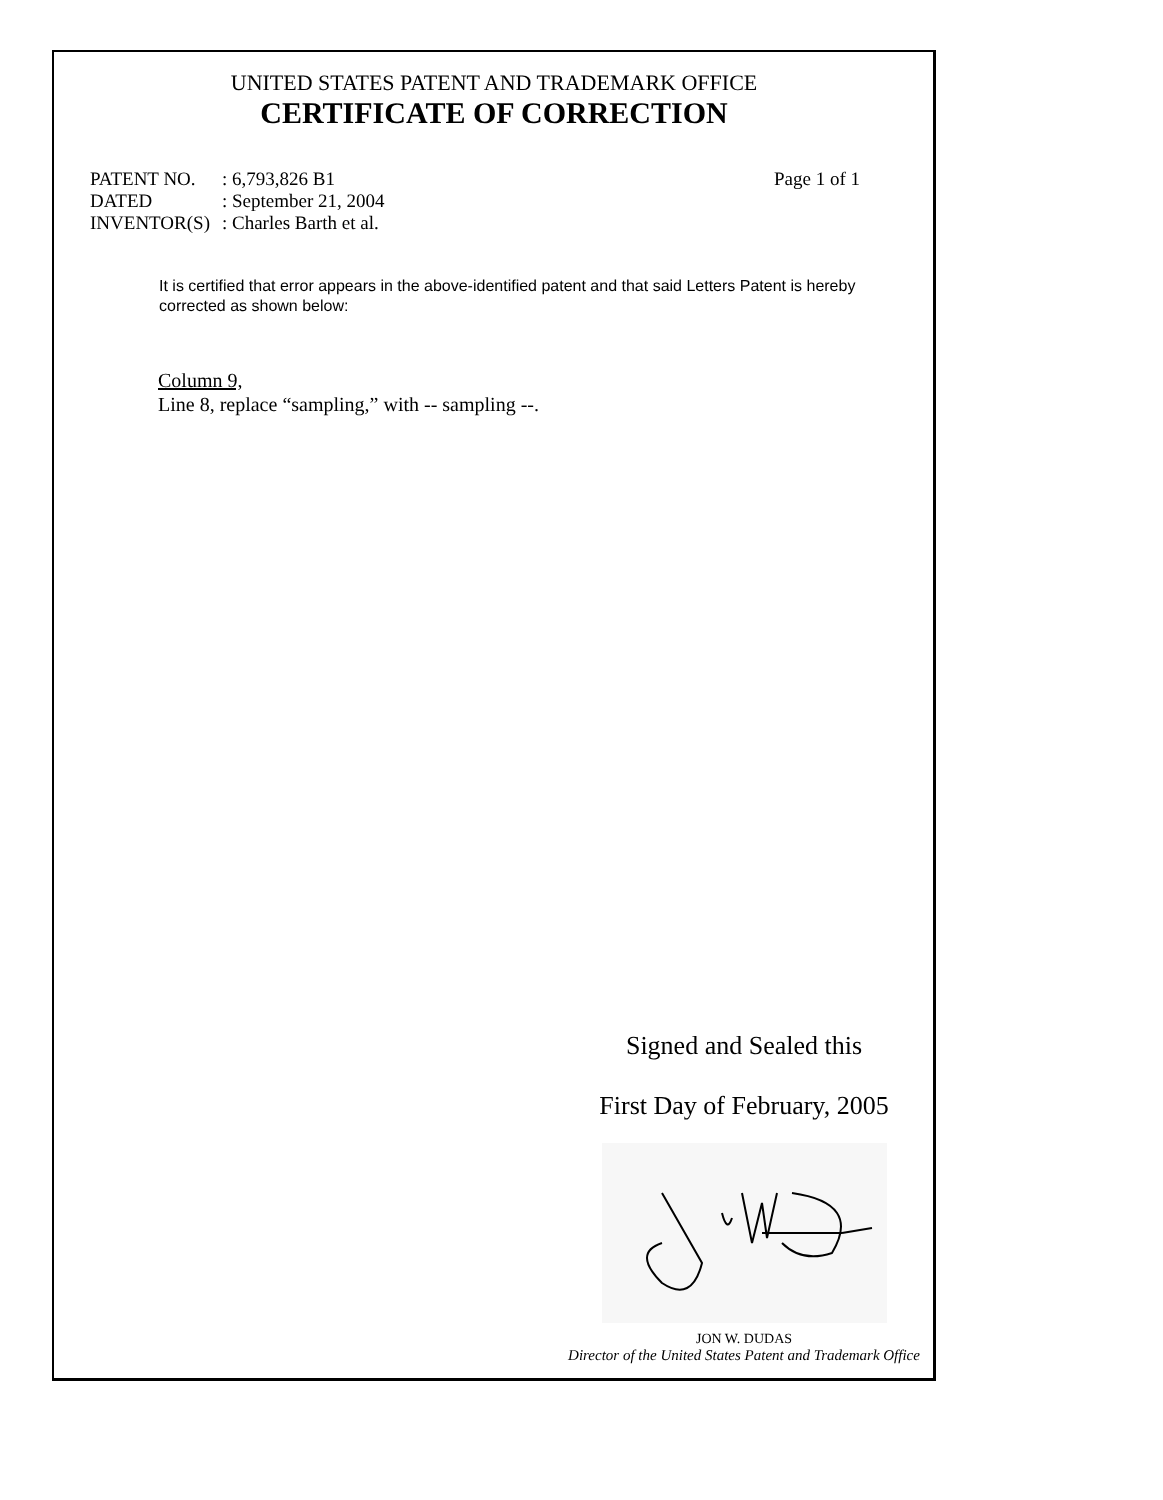UNITED STATES PATENT AND TRADEMARK OFFICE
CERTIFICATE OF CORRECTION
| PATENT NO. | : 6,793,826 B1 |
| DATED | : September 21, 2004 |
| INVENTOR(S) | : Charles Barth et al. |
Page 1 of 1
It is certified that error appears in the above-identified patent and that said Letters Patent is hereby corrected as shown below:
Column 9,
Line 8, replace “sampling,” with -- sampling --.
Signed and Sealed this
First Day of February, 2005
JON W. DUDAS
Director of the United States Patent and Trademark Office